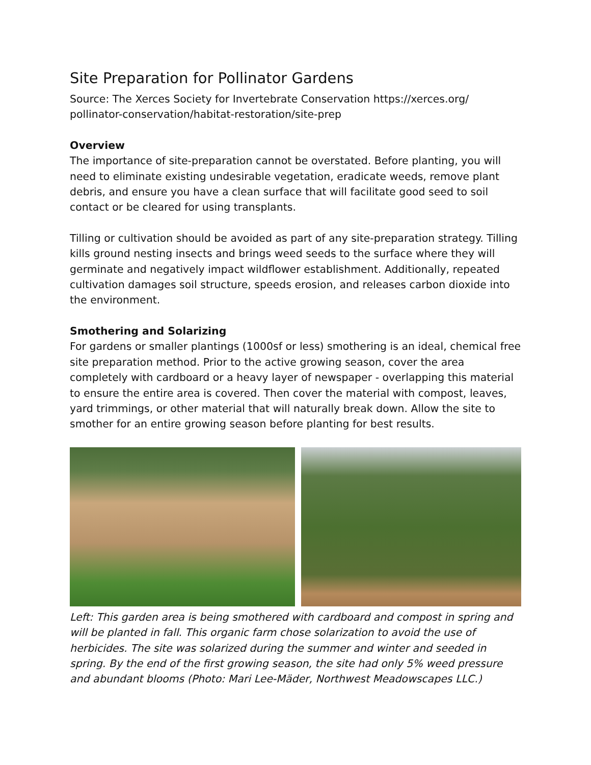Site Preparation for Pollinator Gardens
Source: The Xerces Society for Invertebrate Conservation https://xerces.org/ pollinator-conservation/habitat-restoration/site-prep
Overview
The importance of site-preparation cannot be overstated. Before planting, you will need to eliminate existing undesirable vegetation, eradicate weeds, remove plant debris, and ensure you have a clean surface that will facilitate good seed to soil contact or be cleared for using transplants.
Tilling or cultivation should be avoided as part of any site-preparation strategy. Tilling kills ground nesting insects and brings weed seeds to the surface where they will germinate and negatively impact wildflower establishment. Additionally, repeated cultivation damages soil structure, speeds erosion, and releases carbon dioxide into the environment.
Smothering and Solarizing
For gardens or smaller plantings (1000sf or less) smothering is an ideal, chemical free site preparation method. Prior to the active growing season, cover the area completely with cardboard or a heavy layer of newspaper - overlapping this material to ensure the entire area is covered. Then cover the material with compost, leaves, yard trimmings, or other material that will naturally break down. Allow the site to smother for an entire growing season before planting for best results.
Left: This garden area is being smothered with cardboard and compost in spring and will be planted in fall. This organic farm chose solarization to avoid the use of herbicides. The site was solarized during the summer and winter and seeded in spring. By the end of the first growing season, the site had only 5% weed pressure and abundant blooms (Photo: Mari Lee-Mäder, Northwest Meadowscapes LLC.)